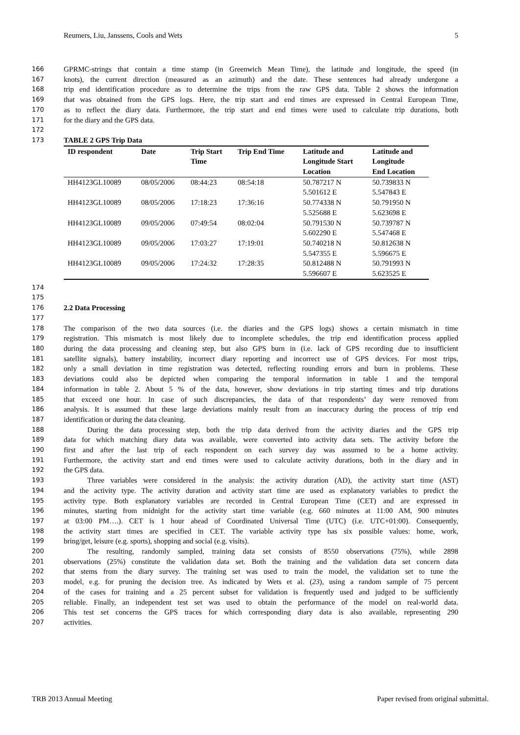Reumers, Liu, Janssens, Cools and Wets 5
166 GPRMC-strings that contain a time stamp (in Greenwich Mean Time), the latitude and longitude, the speed (in
167 knots), the current direction (measured as an azimuth) and the date. These sentences had already undergone a
168 trip end identification procedure as to determine the trips from the raw GPS data. Table 2 shows the information
169 that was obtained from the GPS logs. Here, the trip start and end times are expressed in Central European Time,
170 as to reflect the diary data. Furthermore, the trip start and end times were used to calculate trip durations, both
171 for the diary and the GPS data.
172
173 TABLE 2 GPS Trip Data
| ID respondent | Date | Trip Start Time | Trip End Time | Latitude and Longitude Start Location | Latitude and Longitude End Location |
| --- | --- | --- | --- | --- | --- |
| HH4123GL10089 | 08/05/2006 | 08:44:23 | 08:54:18 | 50.787217 N 5.501612 E | 50.739833 N 5.547843 E |
| HH4123GL10089 | 08/05/2006 | 17:18:23 | 17:36:16 | 50.774338 N 5.525688 E | 50.791950 N 5.623698 E |
| HH4123GL10089 | 09/05/2006 | 07:49:54 | 08:02:04 | 50.791530 N 5.602290 E | 50.739787 N 5.547468 E |
| HH4123GL10089 | 09/05/2006 | 17:03:27 | 17:19:01 | 50.740218 N 5.547355 E | 50.812638 N 5.596675 E |
| HH4123GL10089 | 09/05/2006 | 17:24:32 | 17:28:35 | 50.812488 N 5.596607 E | 50.791993 N 5.623525 E |
174
175
176 2.2 Data Processing
177
178 The comparison of the two data sources (i.e. the diaries and the GPS logs) shows a certain mismatch in time
179 registration. This mismatch is most likely due to incomplete schedules, the trip end identification process applied
180 during the data processing and cleaning step, but also GPS burn in (i.e. lack of GPS recording due to insufficient
181 satellite signals), battery instability, incorrect diary reporting and incorrect use of GPS devices. For most trips,
182 only a small deviation in time registration was detected, reflecting rounding errors and burn in problems. These
183 deviations could also be depicted when comparing the temporal information in table 1 and the temporal
184 information in table 2. About 5 % of the data, however, show deviations in trip starting times and trip durations
185 that exceed one hour. In case of such discrepancies, the data of that respondents’ day were removed from
186 analysis. It is assumed that these large deviations mainly result from an inaccuracy during the process of trip end
187 identification or during the data cleaning.
188 During the data processing step, both the trip data derived from the activity diaries and the GPS trip
189 data for which matching diary data was available, were converted into activity data sets. The activity before the
190 first and after the last trip of each respondent on each survey day was assumed to be a home activity.
191 Furthermore, the activity start and end times were used to calculate activity durations, both in the diary and in
192 the GPS data.
193 Three variables were considered in the analysis: the activity duration (AD), the activity start time (AST)
194 and the activity type. The activity duration and activity start time are used as explanatory variables to predict the
195 activity type. Both explanatory variables are recorded in Central European Time (CET) and are expressed in
196 minutes, starting from midnight for the activity start time variable (e.g. 660 minutes at 11:00 AM, 900 minutes
197 at 03:00 PM….). CET is 1 hour ahead of Coordinated Universal Time (UTC) (i.e. UTC+01:00). Consequently,
198 the activity start times are specified in CET. The variable activity type has six possible values: home, work,
199 bring/get, leisure (e.g. sports), shopping and social (e.g. visits).
200 The resulting, randomly sampled, training data set consists of 8550 observations (75%), while 2898
201 observations (25%) constitute the validation data set. Both the training and the validation data set concern data
202 that stems from the diary survey. The training set was used to train the model, the validation set to tune the
203 model, e.g. for pruning the decision tree. As indicated by Wets et al. (23), using a random sample of 75 percent
204 of the cases for training and a 25 percent subset for validation is frequently used and judged to be sufficiently
205 reliable. Finally, an independent test set was used to obtain the performance of the model on real-world data.
206 This test set concerns the GPS traces for which corresponding diary data is also available, representing 290
207 activities.
TRB 2013 Annual Meeting Paper revised from original submittal.